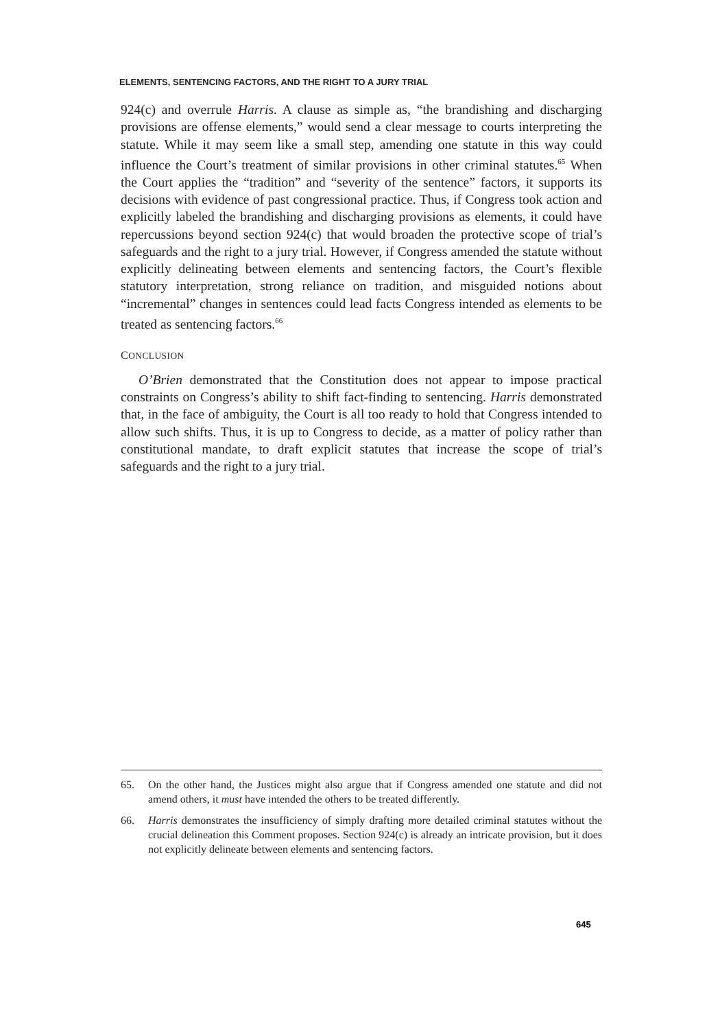ELEMENTS, SENTENCING FACTORS, AND THE RIGHT TO A JURY TRIAL
924(c) and overrule Harris. A clause as simple as, “the brandishing and discharging provisions are offense elements,” would send a clear message to courts interpreting the statute. While it may seem like a small step, amending one statute in this way could influence the Court’s treatment of similar provisions in other criminal statutes.<sup>65</sup> When the Court applies the “tradition” and “severity of the sentence” factors, it supports its decisions with evidence of past congressional practice. Thus, if Congress took action and explicitly labeled the brandishing and discharging provisions as elements, it could have repercussions beyond section 924(c) that would broaden the protective scope of trial’s safeguards and the right to a jury trial. However, if Congress amended the statute without explicitly delineating between elements and sentencing factors, the Court’s flexible statutory interpretation, strong reliance on tradition, and misguided notions about “incremental” changes in sentences could lead facts Congress intended as elements to be treated as sentencing factors.<sup>66</sup>
CONCLUSION
O’Brien demonstrated that the Constitution does not appear to impose practical constraints on Congress’s ability to shift fact-finding to sentencing. Harris demonstrated that, in the face of ambiguity, the Court is all too ready to hold that Congress intended to allow such shifts. Thus, it is up to Congress to decide, as a matter of policy rather than constitutional mandate, to draft explicit statutes that increase the scope of trial’s safeguards and the right to a jury trial.
65. On the other hand, the Justices might also argue that if Congress amended one statute and did not amend others, it must have intended the others to be treated differently.
66. Harris demonstrates the insufficiency of simply drafting more detailed criminal statutes without the crucial delineation this Comment proposes. Section 924(c) is already an intricate provision, but it does not explicitly delineate between elements and sentencing factors.
645